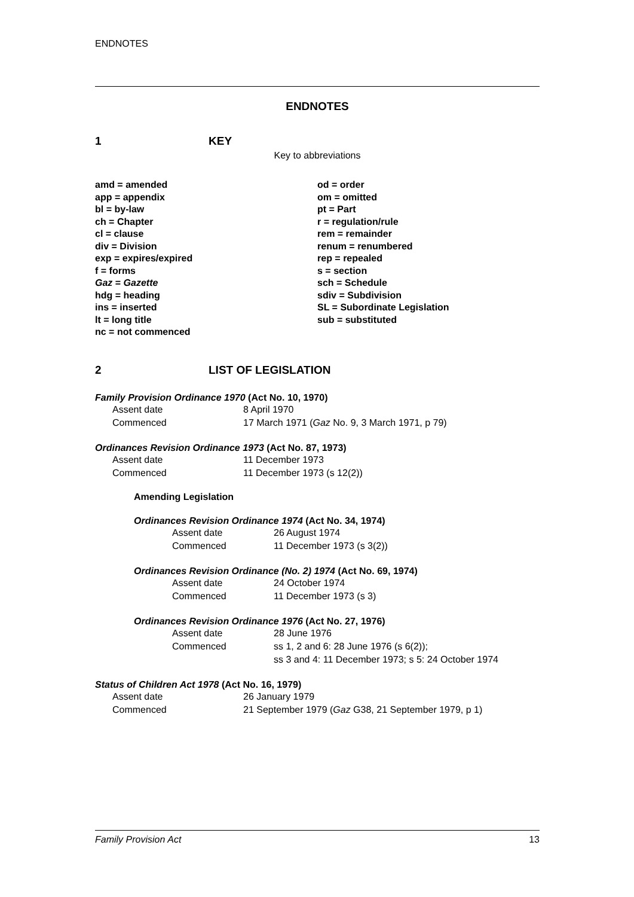ENDNOTES
ENDNOTES
1 KEY
Key to abbreviations
amd = amended
app = appendix
bl = by-law
ch = Chapter
cl = clause
div = Division
exp = expires/expired
f = forms
Gaz = Gazette
hdg = heading
ins = inserted
lt = long title
nc = not commenced
od = order
om = omitted
pt = Part
r = regulation/rule
rem = remainder
renum = renumbered
rep = repealed
s = section
sch = Schedule
sdiv = Subdivision
SL = Subordinate Legislation
sub = substituted
2 LIST OF LEGISLATION
Family Provision Ordinance 1970 (Act No. 10, 1970)
| Assent date | 8 April 1970 |
| Commenced | 17 March 1971 ( Gaz No. 9, 3 March 1971, p 79) |
Ordinances Revision Ordinance 1973 (Act No. 87, 1973)
| Assent date | 11 December 1973 |
| Commenced | 11 December 1973 (s 12(2)) |
Amending Legislation
Ordinances Revision Ordinance 1974 (Act No. 34, 1974)
| Assent date | 26 August 1974 |
| Commenced | 11 December 1973 (s 3(2)) |
Ordinances Revision Ordinance (No. 2) 1974 (Act No. 69, 1974)
| Assent date | 24 October 1974 |
| Commenced | 11 December 1973 (s 3) |
Ordinances Revision Ordinance 1976 (Act No. 27, 1976)
| Assent date | 28 June 1976 |
| Commenced | ss 1, 2 and 6: 28 June 1976 (s 6(2)); ss 3 and 4: 11 December 1973; s 5: 24 October 1974 |
Status of Children Act 1978 (Act No. 16, 1979)
| Assent date | 26 January 1979 |
| Commenced | 21 September 1979 ( Gaz G38, 21 September 1979, p 1) |
Family Provision Act 13